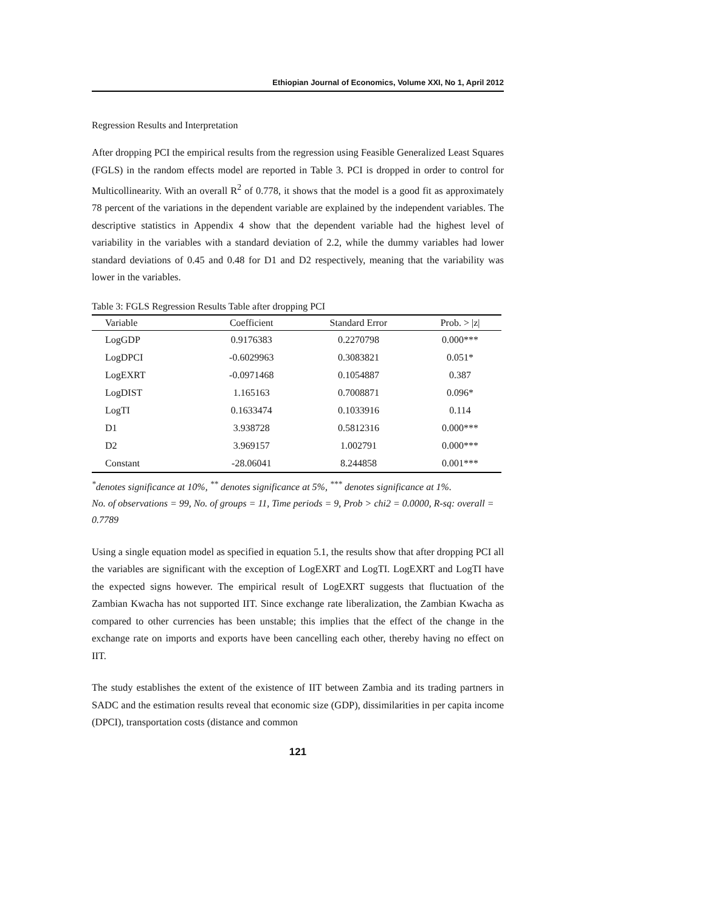Ethiopian Journal of Economics, Volume XXI, No 1, April 2012
Regression Results and Interpretation
After dropping PCI the empirical results from the regression using Feasible Generalized Least Squares (FGLS) in the random effects model are reported in Table 3. PCI is dropped in order to control for Multicollinearity. With an overall R<sup>2</sup> of 0.778, it shows that the model is a good fit as approximately 78 percent of the variations in the dependent variable are explained by the independent variables. The descriptive statistics in Appendix 4 show that the dependent variable had the highest level of variability in the variables with a standard deviation of 2.2, while the dummy variables had lower standard deviations of 0.45 and 0.48 for D1 and D2 respectively, meaning that the variability was lower in the variables.
Table 3: FGLS Regression Results Table after dropping PCI
| Variable | Coefficient | Standard Error | Prob. > /z/ |
| --- | --- | --- | --- |
| LogGDP | 0.9176383 | 0.2270798 | 0.000*** |
| LogDPCI | -0.6029963 | 0.3083821 | 0.051* |
| LogEXRT | -0.0971468 | 0.1054887 | 0.387 |
| LogDIST | 1.165163 | 0.7008871 | 0.096* |
| LogTI | 0.1633474 | 0.1033916 | 0.114 |
| D1 | 3.938728 | 0.5812316 | 0.000*** |
| D2 | 3.969157 | 1.002791 | 0.000*** |
| Constant | -28.06041 | 8.244858 | 0.001*** |
<sup>*</sup> denotes significance at 10%, <sup>**</sup> denotes significance at 5%, <sup>***</sup> denotes significance at 1%.
No. of observations = 99, No. of groups = 11, Time periods = 9, Prob > chi2 = 0.0000, R-sq: overall = 0.7789
Using a single equation model as specified in equation 5.1, the results show that after dropping PCI all the variables are significant with the exception of LogEXRT and LogTI. LogEXRT and LogTI have the expected signs however. The empirical result of LogEXRT suggests that fluctuation of the Zambian Kwacha has not supported IIT. Since exchange rate liberalization, the Zambian Kwacha as compared to other currencies has been unstable; this implies that the effect of the change in the exchange rate on imports and exports have been cancelling each other, thereby having no effect on IIT.
The study establishes the extent of the existence of IIT between Zambia and its trading partners in SADC and the estimation results reveal that economic size (GDP), dissimilarities in per capita income (DPCI), transportation costs (distance and common
121